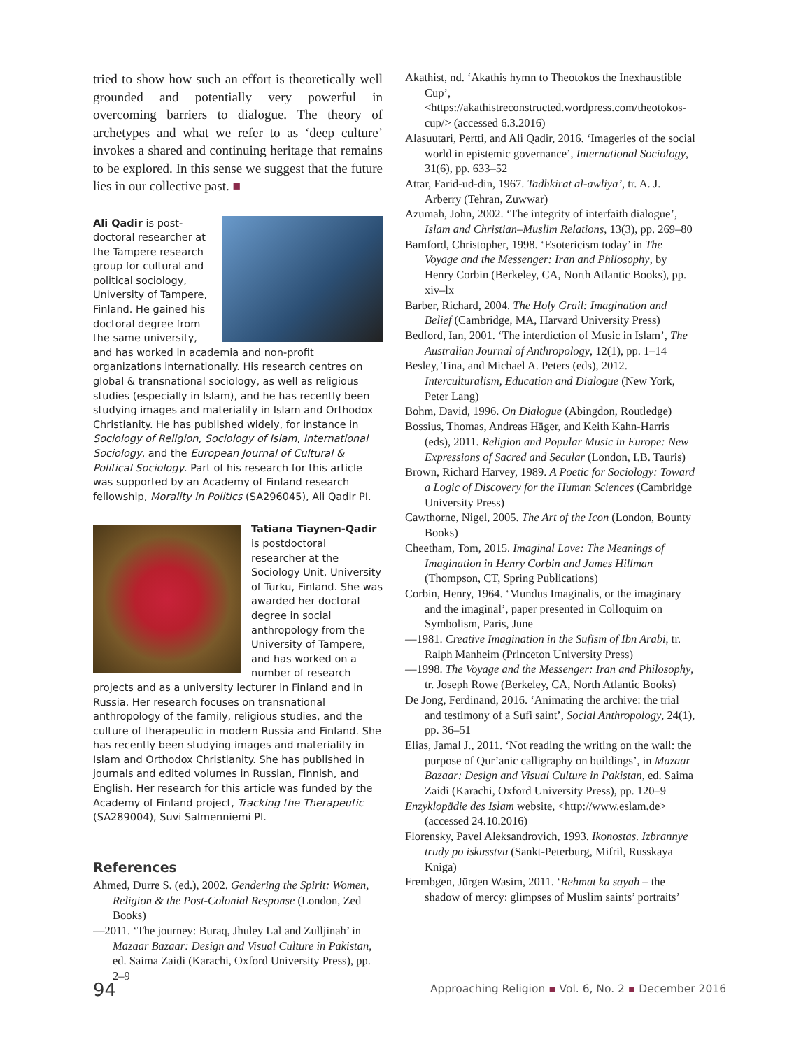tried to show how such an effort is theoretically well grounded and potentially very powerful in overcoming barriers to dialogue. The theory of archetypes and what we refer to as ‘deep culture’ invokes a shared and continuing heritage that remains to be explored. In this sense we suggest that the future lies in our collective past. ■
Ali Qadir is post-doctoral researcher at the Tampere research group for cultural and political sociology, University of Tampere, Finland. He gained his doctoral degree from the same university, and has worked in academia and non-profit organizations internationally. His research centres on global & transnational sociology, as well as religious studies (especially in Islam), and he has recently been studying images and materiality in Islam and Orthodox Christianity. He has published widely, for instance in Sociology of Religion, Sociology of Islam, International Sociology, and the European Journal of Cultural & Political Sociology. Part of his research for this article was supported by an Academy of Finland research fellowship, Morality in Politics (SA296045), Ali Qadir PI.
Tatiana Tiaynen-Qadir is postdoctoral researcher at the Sociology Unit, University of Turku, Finland. She was awarded her doctoral degree in social anthropology from the University of Tampere, and has worked on a number of research projects and as a university lecturer in Finland and in Russia. Her research focuses on transnational anthropology of the family, religious studies, and the culture of therapeutic in modern Russia and Finland. She has recently been studying images and materiality in Islam and Orthodox Christianity. She has published in journals and edited volumes in Russian, Finnish, and English. Her research for this article was funded by the Academy of Finland project, Tracking the Therapeutic (SA289004), Suvi Salmenniemi PI.
References
Ahmed, Durre S. (ed.), 2002. Gendering the Spirit: Women, Religion & the Post-Colonial Response (London, Zed Books)
—2011. ‘The journey: Buraq, Jhuley Lal and Zulljinah’ in Mazaar Bazaar: Design and Visual Culture in Pakistan, ed. Saima Zaidi (Karachi, Oxford University Press), pp. 2–9
Akathist, nd. ‘Akathis hymn to Theotokos the Inexhaustible Cup’, <https://akathistreconstructed.wordpress.com/theotokos-cup/> (accessed 6.3.2016)
Alasuutari, Pertti, and Ali Qadir, 2016. ‘Imageries of the social world in epistemic governance’, International Sociology, 31(6), pp. 633–52
Attar, Farid-ud-din, 1967. Tadhkirat al-awliya’, tr. A. J. Arberry (Tehran, Zuwwar)
Azumah, John, 2002. ‘The integrity of interfaith dialogue’, Islam and Christian–Muslim Relations, 13(3), pp. 269–80
Bamford, Christopher, 1998. ‘Esotericism today’ in The Voyage and the Messenger: Iran and Philosophy, by Henry Corbin (Berkeley, CA, North Atlantic Books), pp. xiv–lx
Barber, Richard, 2004. The Holy Grail: Imagination and Belief (Cambridge, MA, Harvard University Press)
Bedford, Ian, 2001. ‘The interdiction of Music in Islam’, The Australian Journal of Anthropology, 12(1), pp. 1–14
Besley, Tina, and Michael A. Peters (eds), 2012. Interculturalism, Education and Dialogue (New York, Peter Lang)
Bohm, David, 1996. On Dialogue (Abingdon, Routledge)
Bossius, Thomas, Andreas Häger, and Keith Kahn-Harris (eds), 2011. Religion and Popular Music in Europe: New Expressions of Sacred and Secular (London, I.B. Tauris)
Brown, Richard Harvey, 1989. A Poetic for Sociology: Toward a Logic of Discovery for the Human Sciences (Cambridge University Press)
Cawthorne, Nigel, 2005. The Art of the Icon (London, Bounty Books)
Cheetham, Tom, 2015. Imaginal Love: The Meanings of Imagination in Henry Corbin and James Hillman (Thompson, CT, Spring Publications)
Corbin, Henry, 1964. ‘Mundus Imaginalis, or the imaginary and the imaginal’, paper presented in Colloquim on Symbolism, Paris, June
—1981. Creative Imagination in the Sufism of Ibn Arabi, tr. Ralph Manheim (Princeton University Press)
—1998. The Voyage and the Messenger: Iran and Philosophy, tr. Joseph Rowe (Berkeley, CA, North Atlantic Books)
De Jong, Ferdinand, 2016. ‘Animating the archive: the trial and testimony of a Sufi saint’, Social Anthropology, 24(1), pp. 36–51
Elias, Jamal J., 2011. ‘Not reading the writing on the wall: the purpose of Qur’anic calligraphy on buildings’, in Mazaar Bazaar: Design and Visual Culture in Pakistan, ed. Saima Zaidi (Karachi, Oxford University Press), pp. 120–9
Enzyklopädie des Islam website, <http://www.eslam.de> (accessed 24.10.2016)
Florensky, Pavel Aleksandrovich, 1993. Ikonostas. Izbrannye trudy po iskusstvu (Sankt-Peterburg, Mifril, Russkaya Kniga)
Frembgen, Jürgen Wasim, 2011. ‘Rehmat ka sayah – the shadow of mercy: glimpses of Muslim saints’ portraits’
94
Approaching Religion ▪ Vol. 6, No. 2 ▪ December 2016